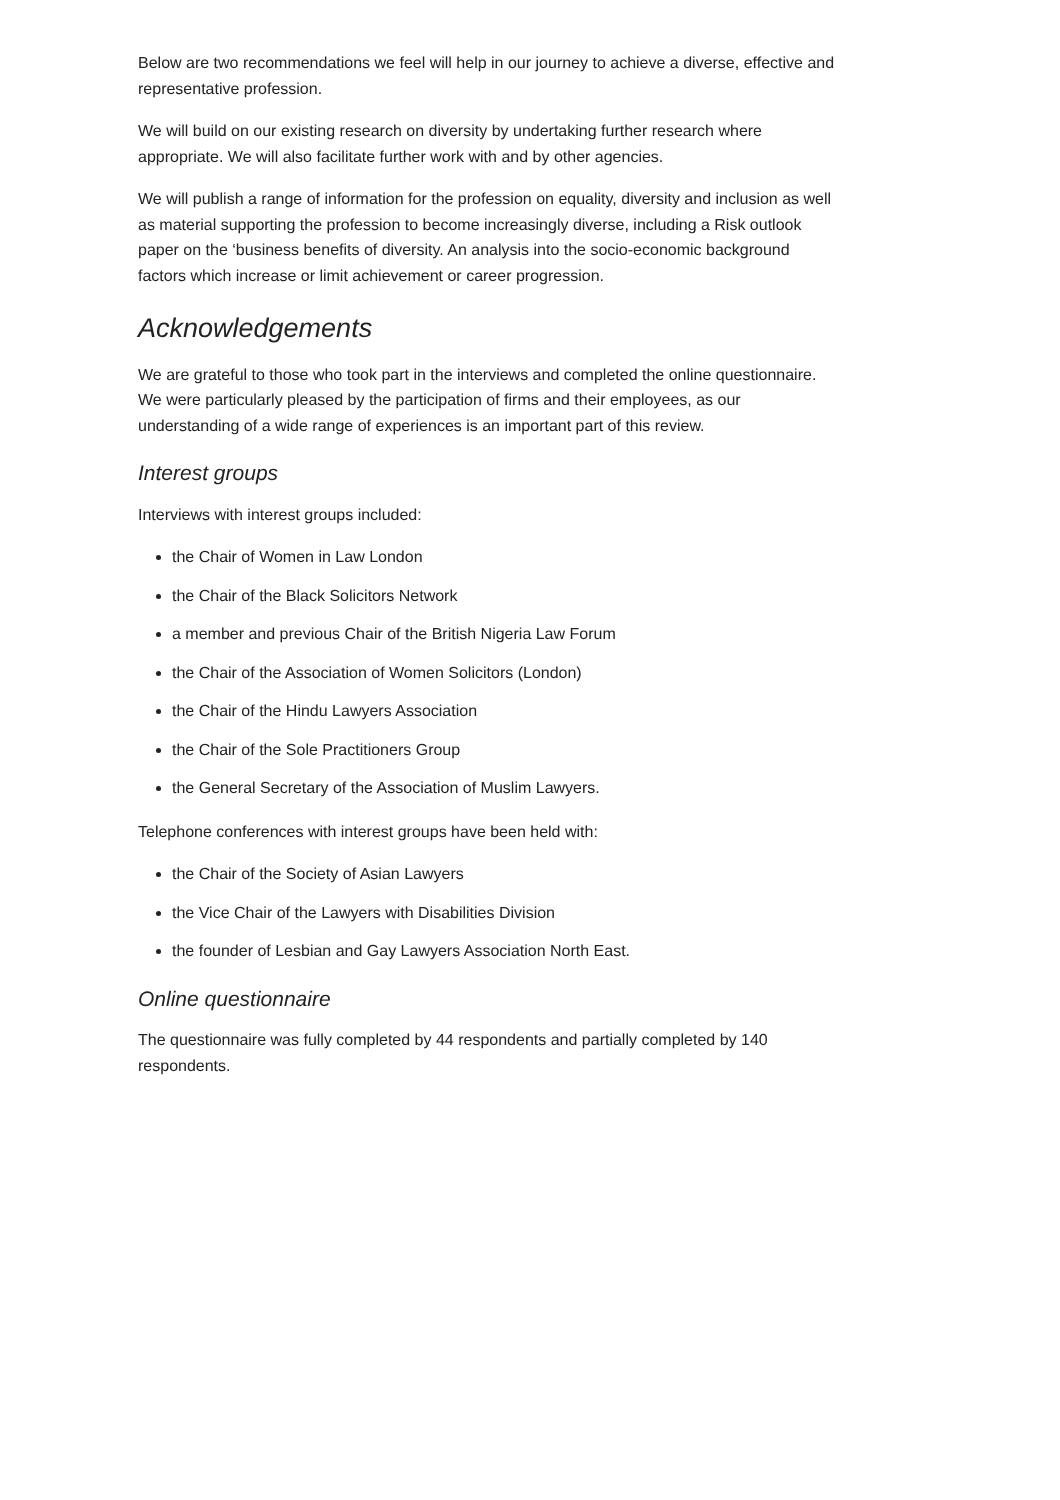Below are two recommendations we feel will help in our journey to achieve a diverse, effective and representative profession.
We will build on our existing research on diversity by undertaking further research where appropriate. We will also facilitate further work with and by other agencies.
We will publish a range of information for the profession on equality, diversity and inclusion as well as material supporting the profession to become increasingly diverse, including a Risk outlook paper on the ‘business benefits of diversity. An analysis into the socio-economic background factors which increase or limit achievement or career progression.
Acknowledgements
We are grateful to those who took part in the interviews and completed the online questionnaire. We were particularly pleased by the participation of firms and their employees, as our understanding of a wide range of experiences is an important part of this review.
Interest groups
Interviews with interest groups included:
the Chair of Women in Law London
the Chair of the Black Solicitors Network
a member and previous Chair of the British Nigeria Law Forum
the Chair of the Association of Women Solicitors (London)
the Chair of the Hindu Lawyers Association
the Chair of the Sole Practitioners Group
the General Secretary of the Association of Muslim Lawyers.
Telephone conferences with interest groups have been held with:
the Chair of the Society of Asian Lawyers
the Vice Chair of the Lawyers with Disabilities Division
the founder of Lesbian and Gay Lawyers Association North East.
Online questionnaire
The questionnaire was fully completed by 44 respondents and partially completed by 140 respondents.